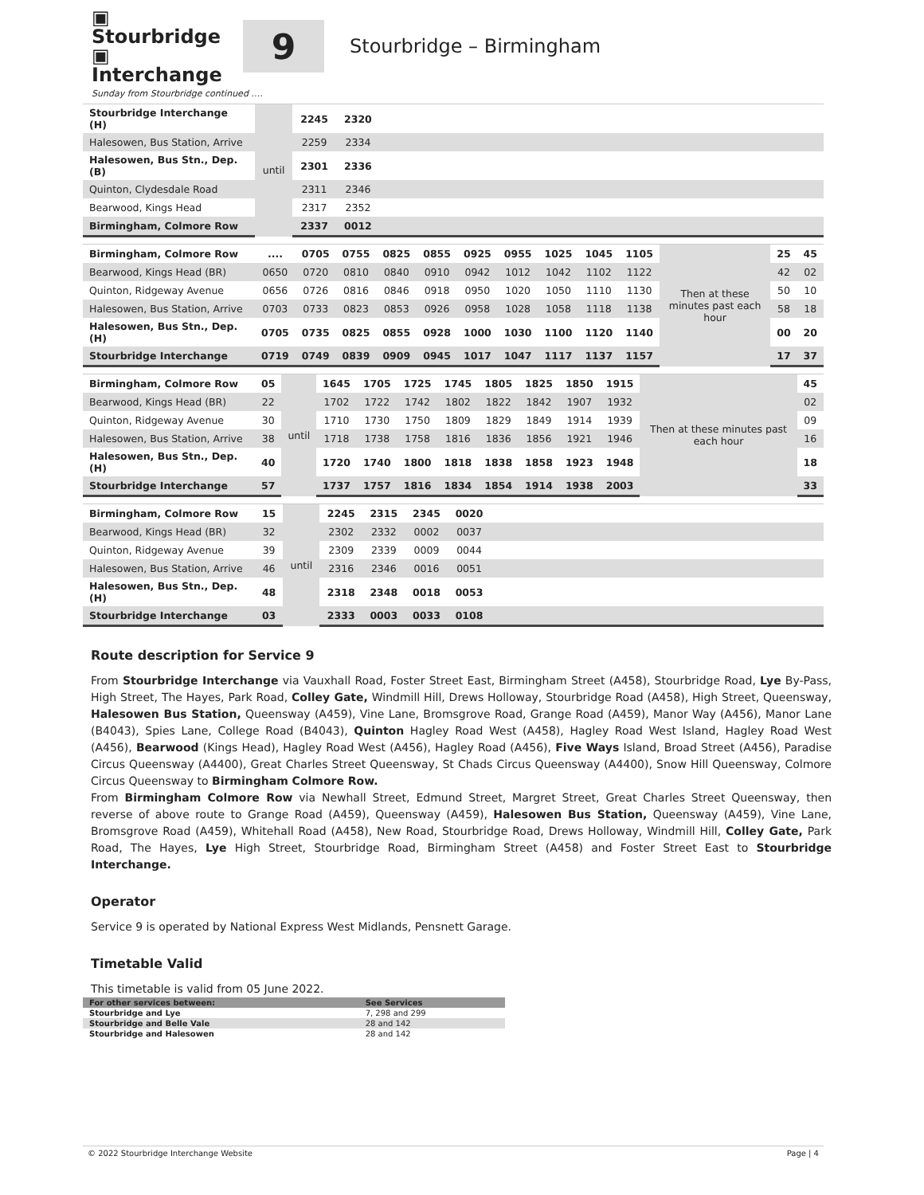▣ Stourbridge
▣ Interchange
9
Stourbridge – Birmingham
Sunday from Stourbridge continued ….
| Stourbridge Interchange (H) | until | 2245 | 2320 | |
| Halesowen, Bus Station, Arrive | | 2259 | 2334 | |
| Halesowen, Bus Stn., Dep. (B) | | 2301 | 2336 | |
| Quinton, Clydesdale Road | | 2311 | 2346 | |
| Bearwood, Kings Head | | 2317 | 2352 | |
| Birmingham, Colmore Row | | 2337 | 0012 | |
| Birmingham, Colmore Row | .... | 0705 | 0755 | 0825 | 0855 | 0925 | 0955 | 1025 | 1045 | 1105 | Then at these minutes past each hour | 25 | 45 |
| Bearwood, Kings Head (BR) | 0650 | 0720 | 0810 | 0840 | 0910 | 0942 | 1012 | 1042 | 1102 | 1122 | | 42 | 02 |
| Quinton, Ridgeway Avenue | 0656 | 0726 | 0816 | 0846 | 0918 | 0950 | 1020 | 1050 | 1110 | 1130 | | 50 | 10 |
| Halesowen, Bus Station, Arrive | 0703 | 0733 | 0823 | 0853 | 0926 | 0958 | 1028 | 1058 | 1118 | 1138 | | 58 | 18 |
| Halesowen, Bus Stn., Dep. (H) | 0705 | 0735 | 0825 | 0855 | 0928 | 1000 | 1030 | 1100 | 1120 | 1140 | | 00 | 20 |
| Stourbridge Interchange | 0719 | 0749 | 0839 | 0909 | 0945 | 1017 | 1047 | 1117 | 1137 | 1157 | | 17 | 37 |
| Birmingham, Colmore Row | 05 | until | 1645 | 1705 | 1725 | 1745 | 1805 | 1825 | 1850 | 1915 | Then at these minutes past each hour | 45 |
| Bearwood, Kings Head (BR) | 22 | | 1702 | 1722 | 1742 | 1802 | 1822 | 1842 | 1907 | 1932 | | 02 |
| Quinton, Ridgeway Avenue | 30 | | 1710 | 1730 | 1750 | 1809 | 1829 | 1849 | 1914 | 1939 | | 09 |
| Halesowen, Bus Station, Arrive | 38 | | 1718 | 1738 | 1758 | 1816 | 1836 | 1856 | 1921 | 1946 | | 16 |
| Halesowen, Bus Stn., Dep. (H) | 40 | | 1720 | 1740 | 1800 | 1818 | 1838 | 1858 | 1923 | 1948 | | 18 |
| Stourbridge Interchange | 57 | | 1737 | 1757 | 1816 | 1834 | 1854 | 1914 | 1938 | 2003 | | 33 |
| Birmingham, Colmore Row | 15 | until | 2245 | 2315 | 2345 | 0020 | |
| Bearwood, Kings Head (BR) | 32 | | 2302 | 2332 | 0002 | 0037 | |
| Quinton, Ridgeway Avenue | 39 | | 2309 | 2339 | 0009 | 0044 | |
| Halesowen, Bus Station, Arrive | 46 | | 2316 | 2346 | 0016 | 0051 | |
| Halesowen, Bus Stn., Dep. (H) | 48 | | 2318 | 2348 | 0018 | 0053 | |
| Stourbridge Interchange | 03 | | 2333 | 0003 | 0033 | 0108 | |
Route description for Service 9
From Stourbridge Interchange via Vauxhall Road, Foster Street East, Birmingham Street (A458), Stourbridge Road, Lye By-Pass, High Street, The Hayes, Park Road, Colley Gate, Windmill Hill, Drews Holloway, Stourbridge Road (A458), High Street, Queensway, Halesowen Bus Station, Queensway (A459), Vine Lane, Bromsgrove Road, Grange Road (A459), Manor Way (A456), Manor Lane (B4043), Spies Lane, College Road (B4043), Quinton Hagley Road West (A458), Hagley Road West Island, Hagley Road West (A456), Bearwood (Kings Head), Hagley Road West (A456), Hagley Road (A456), Five Ways Island, Broad Street (A456), Paradise Circus Queensway (A4400), Great Charles Street Queensway, St Chads Circus Queensway (A4400), Snow Hill Queensway, Colmore Circus Queensway to Birmingham Colmore Row.
From Birmingham Colmore Row via Newhall Street, Edmund Street, Margret Street, Great Charles Street Queensway, then reverse of above route to Grange Road (A459), Queensway (A459), Halesowen Bus Station, Queensway (A459), Vine Lane, Bromsgrove Road (A459), Whitehall Road (A458), New Road, Stourbridge Road, Drews Holloway, Windmill Hill, Colley Gate, Park Road, The Hayes, Lye High Street, Stourbridge Road, Birmingham Street (A458) and Foster Street East to Stourbridge Interchange.
Operator
Service 9 is operated by National Express West Midlands, Pensnett Garage.
Timetable Valid
This timetable is valid from 05 June 2022.
| For other services between: | See Services |
| Stourbridge and Lye | 7, 298 and 299 |
| Stourbridge and Belle Vale | 28 and 142 |
| Stourbridge and Halesowen | 28 and 142 |
© 2022 Stourbridge Interchange Website Page | 4